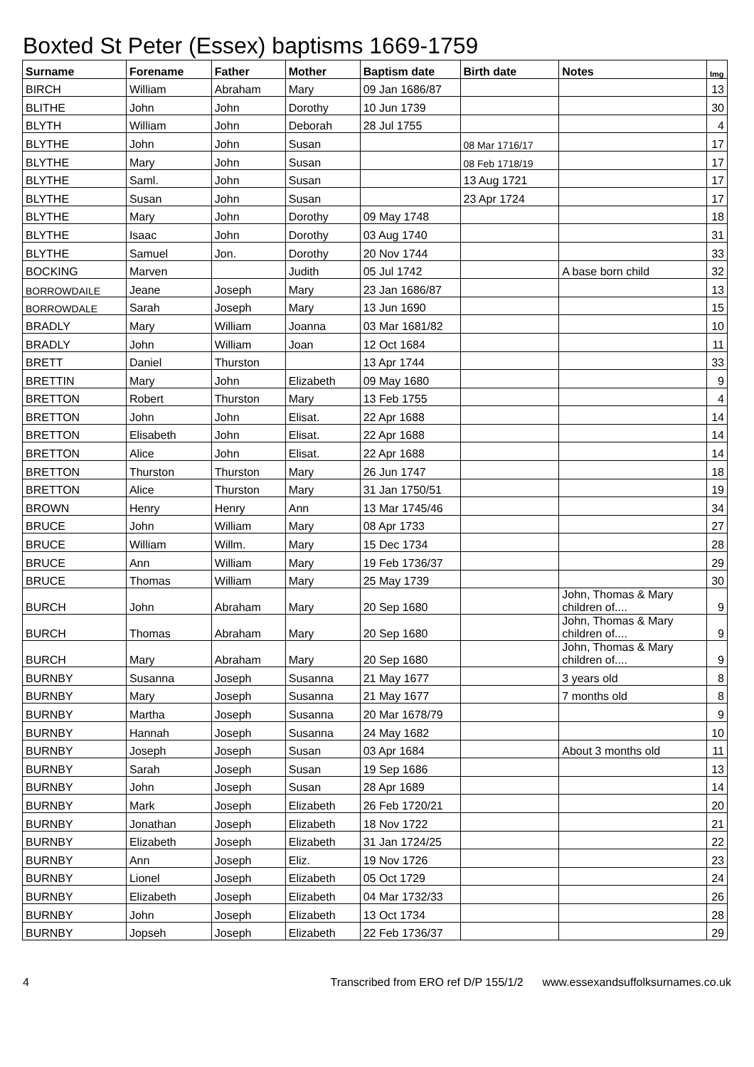Boxted St Peter (Essex) baptisms 1669-1759
| Surname | Forename | Father | Mother | Baptism date | Birth date | Notes | Img |
| --- | --- | --- | --- | --- | --- | --- | --- |
| BIRCH | William | Abraham | Mary | 09 Jan 1686/87 | | | 13 |
| BLITHE | John | John | Dorothy | 10 Jun 1739 | | | 30 |
| BLYTH | William | John | Deborah | 28 Jul 1755 | | | 4 |
| BLYTHE | John | John | Susan | | 08 Mar 1716/17 | | 17 |
| BLYTHE | Mary | John | Susan | | 08 Feb 1718/19 | | 17 |
| BLYTHE | Saml. | John | Susan | | 13 Aug 1721 | | 17 |
| BLYTHE | Susan | John | Susan | | 23 Apr 1724 | | 17 |
| BLYTHE | Mary | John | Dorothy | 09 May 1748 | | | 18 |
| BLYTHE | Isaac | John | Dorothy | 03 Aug 1740 | | | 31 |
| BLYTHE | Samuel | Jon. | Dorothy | 20 Nov 1744 | | | 33 |
| BOCKING | Marven | | Judith | 05 Jul 1742 | | A base born child | 32 |
| BORROWDAILE | Jeane | Joseph | Mary | 23 Jan 1686/87 | | | 13 |
| BORROWDALE | Sarah | Joseph | Mary | 13 Jun 1690 | | | 15 |
| BRADLY | Mary | William | Joanna | 03 Mar 1681/82 | | | 10 |
| BRADLY | John | William | Joan | 12 Oct 1684 | | | 11 |
| BRETT | Daniel | Thurston | | 13 Apr 1744 | | | 33 |
| BRETTIN | Mary | John | Elizabeth | 09 May 1680 | | | 9 |
| BRETTON | Robert | Thurston | Mary | 13 Feb 1755 | | | 4 |
| BRETTON | John | John | Elisat. | 22 Apr 1688 | | | 14 |
| BRETTON | Elisabeth | John | Elisat. | 22 Apr 1688 | | | 14 |
| BRETTON | Alice | John | Elisat. | 22 Apr 1688 | | | 14 |
| BRETTON | Thurston | Thurston | Mary | 26 Jun 1747 | | | 18 |
| BRETTON | Alice | Thurston | Mary | 31 Jan 1750/51 | | | 19 |
| BROWN | Henry | Henry | Ann | 13 Mar 1745/46 | | | 34 |
| BRUCE | John | William | Mary | 08 Apr 1733 | | | 27 |
| BRUCE | William | Willm. | Mary | 15 Dec 1734 | | | 28 |
| BRUCE | Ann | William | Mary | 19 Feb 1736/37 | | | 29 |
| BRUCE | Thomas | William | Mary | 25 May 1739 | | | 30 |
| BURCH | John | Abraham | Mary | 20 Sep 1680 | | John, Thomas & Mary children of.... | 9 |
| BURCH | Thomas | Abraham | Mary | 20 Sep 1680 | | John, Thomas & Mary children of.... | 9 |
| BURCH | Mary | Abraham | Mary | 20 Sep 1680 | | John, Thomas & Mary children of.... | 9 |
| BURNBY | Susanna | Joseph | Susanna | 21 May 1677 | | 3 years old | 8 |
| BURNBY | Mary | Joseph | Susanna | 21 May 1677 | | 7 months old | 8 |
| BURNBY | Martha | Joseph | Susanna | 20 Mar 1678/79 | | | 9 |
| BURNBY | Hannah | Joseph | Susanna | 24 May 1682 | | | 10 |
| BURNBY | Joseph | Joseph | Susan | 03 Apr 1684 | | About 3 months old | 11 |
| BURNBY | Sarah | Joseph | Susan | 19 Sep 1686 | | | 13 |
| BURNBY | John | Joseph | Susan | 28 Apr 1689 | | | 14 |
| BURNBY | Mark | Joseph | Elizabeth | 26 Feb 1720/21 | | | 20 |
| BURNBY | Jonathan | Joseph | Elizabeth | 18 Nov 1722 | | | 21 |
| BURNBY | Elizabeth | Joseph | Elizabeth | 31 Jan 1724/25 | | | 22 |
| BURNBY | Ann | Joseph | Eliz. | 19 Nov 1726 | | | 23 |
| BURNBY | Lionel | Joseph | Elizabeth | 05 Oct 1729 | | | 24 |
| BURNBY | Elizabeth | Joseph | Elizabeth | 04 Mar 1732/33 | | | 26 |
| BURNBY | John | Joseph | Elizabeth | 13 Oct 1734 | | | 28 |
| BURNBY | Jopseh | Joseph | Elizabeth | 22 Feb 1736/37 | | | 29 |
4 Transcribed from ERO ref D/P 155/1/2 www.essexandsuffolksurnames.co.uk